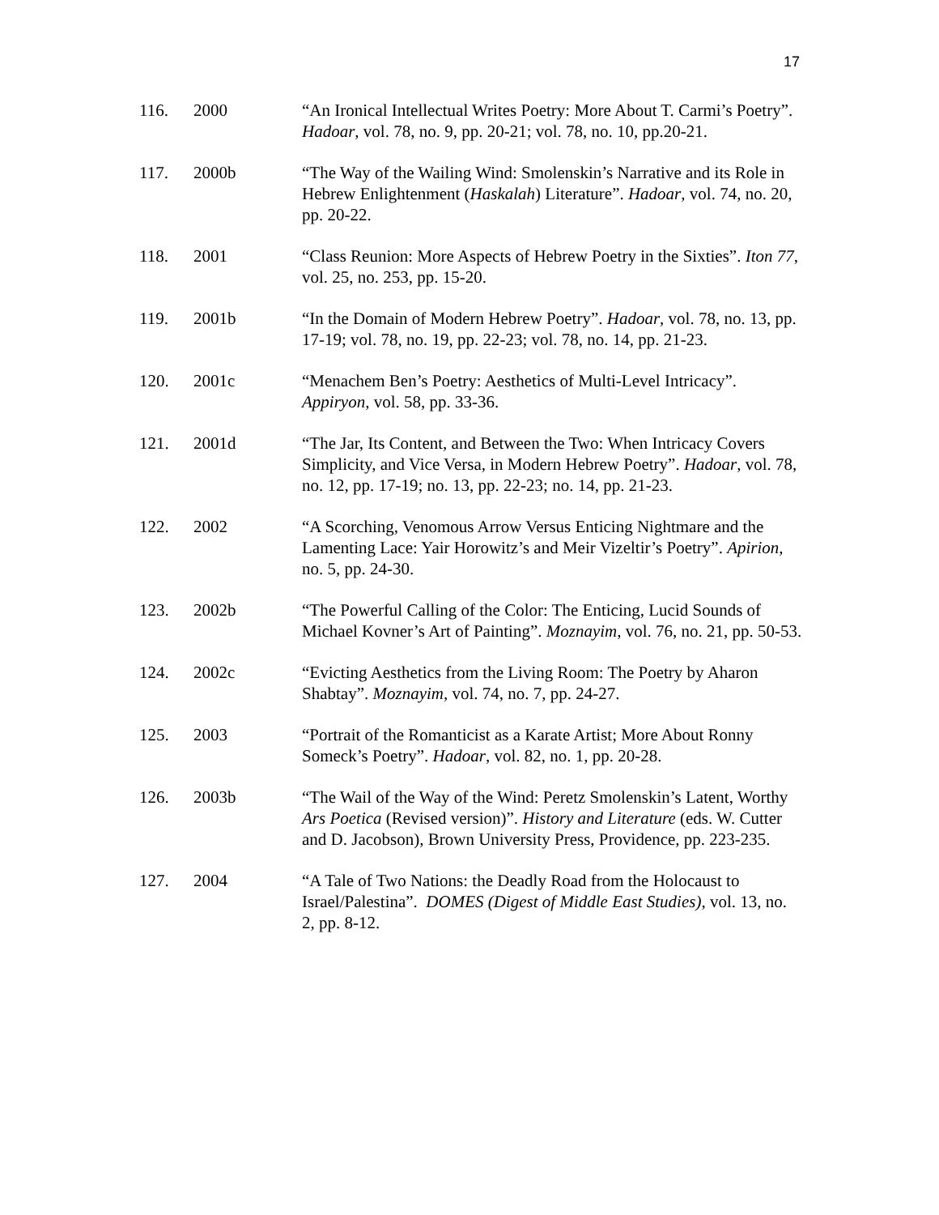17
116. 2000 “An Ironical Intellectual Writes Poetry: More About T. Carmi’s Poetry”. Hadoar, vol. 78, no. 9, pp. 20-21; vol. 78, no. 10, pp.20-21.
117. 2000b “The Way of the Wailing Wind: Smolenskin’s Narrative and its Role in Hebrew Enlightenment (Haskalah) Literature”. Hadoar, vol. 74, no. 20, pp. 20-22.
118. 2001 “Class Reunion: More Aspects of Hebrew Poetry in the Sixties”. Iton 77, vol. 25, no. 253, pp. 15-20.
119. 2001b “In the Domain of Modern Hebrew Poetry”. Hadoar, vol. 78, no. 13, pp. 17-19; vol. 78, no. 19, pp. 22-23; vol. 78, no. 14, pp. 21-23.
120. 2001c “Menachem Ben’s Poetry: Aesthetics of Multi-Level Intricacy”. Appiryon, vol. 58, pp. 33-36.
121. 2001d “The Jar, Its Content, and Between the Two: When Intricacy Covers Simplicity, and Vice Versa, in Modern Hebrew Poetry”. Hadoar, vol. 78, no. 12, pp. 17-19; no. 13, pp. 22-23; no. 14, pp. 21-23.
122. 2002 “A Scorching, Venomous Arrow Versus Enticing Nightmare and the Lamenting Lace: Yair Horowitz’s and Meir Vizeltir’s Poetry”. Apirion, no. 5, pp. 24-30.
123. 2002b “The Powerful Calling of the Color: The Enticing, Lucid Sounds of Michael Kovner’s Art of Painting”. Moznayim, vol. 76, no. 21, pp. 50-53.
124. 2002c “Evicting Aesthetics from the Living Room: The Poetry by Aharon Shabtay”. Moznayim, vol. 74, no. 7, pp. 24-27.
125. 2003 “Portrait of the Romanticist as a Karate Artist; More About Ronny Someck’s Poetry”. Hadoar, vol. 82, no. 1, pp. 20-28.
126. 2003b “The Wail of the Way of the Wind: Peretz Smolenskin’s Latent, Worthy Ars Poetica (Revised version)”. History and Literature (eds. W. Cutter and D. Jacobson), Brown University Press, Providence, pp. 223-235.
127. 2004 “A Tale of Two Nations: the Deadly Road from the Holocaust to Israel/Palestina”. DOMES (Digest of Middle East Studies), vol. 13, no. 2, pp. 8-12.